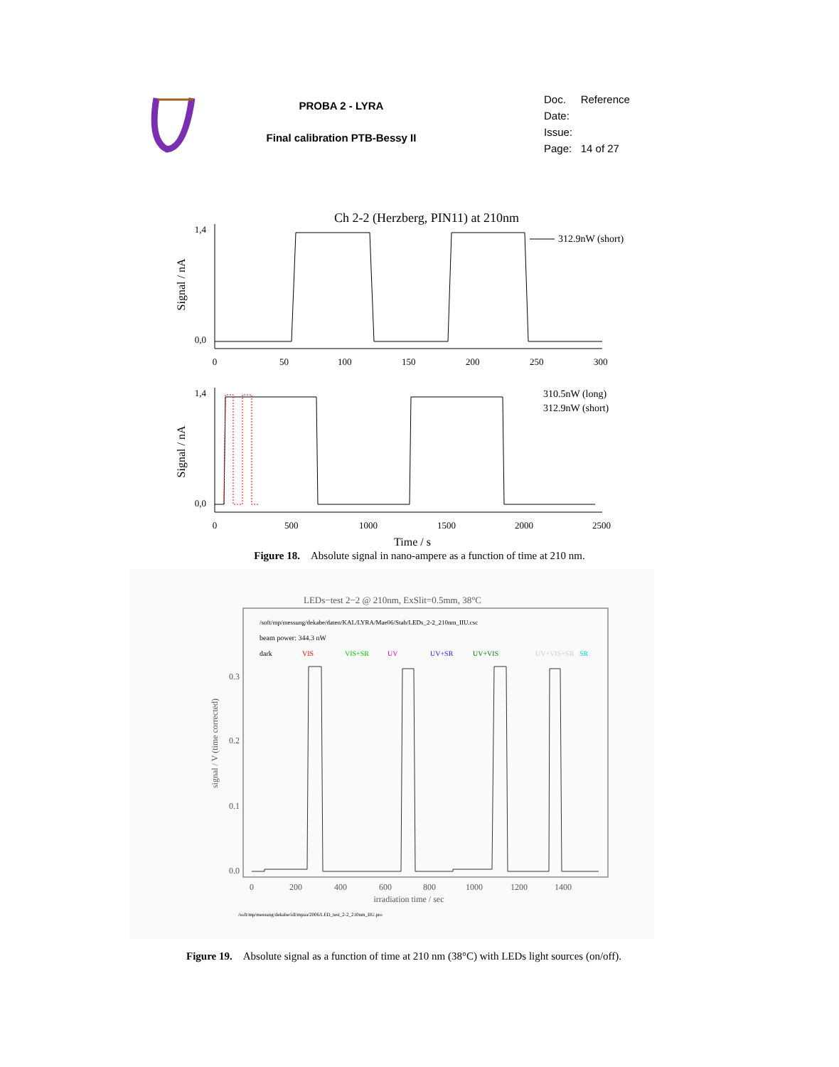PROBA 2 - LYRA
Final calibration PTB-Bessy II
Doc. Reference
Date:
Issue:
Page: 14 of 27
Ch 2-2 (Herzberg, PIN11) at 210nm
Signal / nA
312.9nW (short)
1,4
0,0
0
50
100
150
200
250
300
Signal / nA
310.5nW (long)
312.9nW (short)
1,4
0,0
0
500
1000
1500
2000
2500
Time / s
Figure 18. Absolute signal in nano-ampere as a function of time at 210 nm.
LEDs−test 2−2 @ 210nm, ExSlit=0.5mm, 38°C
/soft/mp/messung/dekabe/daten/KAL/LYRA/Mae06/Stab/LEDs_2-2_210nm_IIU.csc
beam power: 344.3 nW
dark
VIS
VIS+SR
UV
UV+SR
UV+VIS
UV+VIS+SR
SR
0.3
0.2
0.1
0.0
signal / V (time corrected)
0
200
400
600
800
1000
1200
1400
irradiation time / sec
/soft/mp/messung/dekabe/idl/mpaa/2006/LED_test_2-2_210nm_IIU.pro
Figure 19. Absolute signal as a function of time at 210 nm (38°C) with LEDs light sources (on/off).